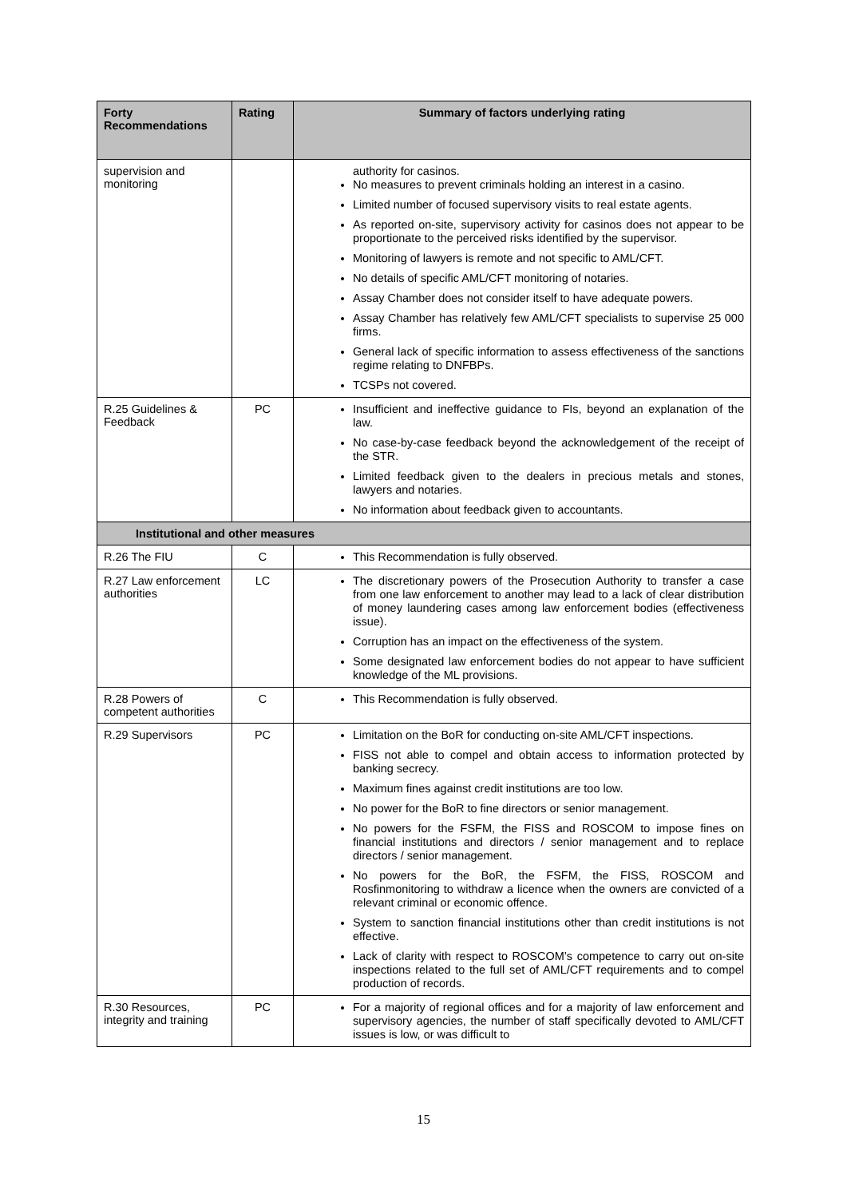| Forty Recommendations | Rating | Summary of factors underlying rating |
| --- | --- | --- |
| supervision and monitoring | | authority for casinos. No measures to prevent criminals holding an interest in a casino. Limited number of focused supervisory visits to real estate agents. As reported on-site, supervisory activity for casinos does not appear to be proportionate to the perceived risks identified by the supervisor. Monitoring of lawyers is remote and not specific to AML/CFT. No details of specific AML/CFT monitoring of notaries. Assay Chamber does not consider itself to have adequate powers. Assay Chamber has relatively few AML/CFT specialists to supervise 25 000 firms. General lack of specific information to assess effectiveness of the sanctions regime relating to DNFBPs. TCSPs not covered. |
| R.25 Guidelines & Feedback | PC | Insufficient and ineffective guidance to FIs, beyond an explanation of the law. No case-by-case feedback beyond the acknowledgement of the receipt of the STR. Limited feedback given to the dealers in precious metals and stones, lawyers and notaries. No information about feedback given to accountants. |
| Institutional and other measures | | |
| R.26 The FIU | C | This Recommendation is fully observed. |
| R.27 Law enforcement authorities | LC | The discretionary powers of the Prosecution Authority to transfer a case from one law enforcement to another may lead to a lack of clear distribution of money laundering cases among law enforcement bodies (effectiveness issue). Corruption has an impact on the effectiveness of the system. Some designated law enforcement bodies do not appear to have sufficient knowledge of the ML provisions. |
| R.28 Powers of competent authorities | C | This Recommendation is fully observed. |
| R.29 Supervisors | PC | Limitation on the BoR for conducting on-site AML/CFT inspections. FISS not able to compel and obtain access to information protected by banking secrecy. Maximum fines against credit institutions are too low. No power for the BoR to fine directors or senior management. No powers for the FSFM, the FISS and ROSCOM to impose fines on financial institutions and directors / senior management and to replace directors / senior management. No powers for the BoR, the FSFM, the FISS, ROSCOM and Rosfinmonitoring to withdraw a licence when the owners are convicted of a relevant criminal or economic offence. System to sanction financial institutions other than credit institutions is not effective. Lack of clarity with respect to ROSCOM’s competence to carry out on-site inspections related to the full set of AML/CFT requirements and to compel production of records. |
| R.30 Resources, integrity and training | PC | For a majority of regional offices and for a majority of law enforcement and supervisory agencies, the number of staff specifically devoted to AML/CFT issues is low, or was difficult to |
15